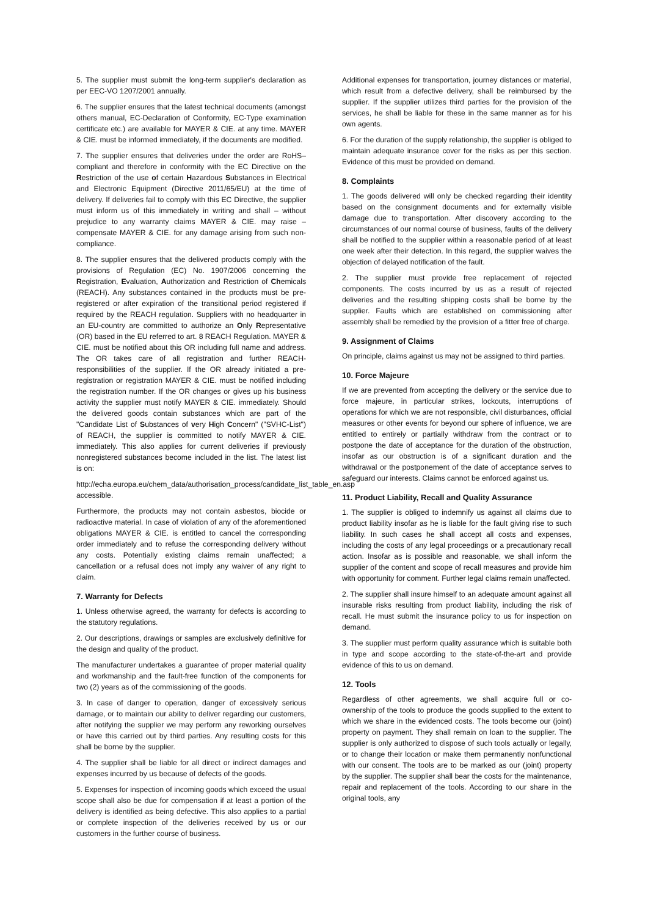5. The supplier must submit the long-term supplier's declaration as per EEC-VO 1207/2001 annually.
6. The supplier ensures that the latest technical documents (amongst others manual, EC-Declaration of Conformity, EC-Type examination certificate etc.) are available for MAYER & CIE. at any time. MAYER & CIE. must be informed immediately, if the documents are modified.
7. The supplier ensures that deliveries under the order are RoHS–compliant and therefore in conformity with the EC Directive on the Restriction of the use of certain Hazardous Substances in Electrical and Electronic Equipment (Directive 2011/65/EU) at the time of delivery. If deliveries fail to comply with this EC Directive, the supplier must inform us of this immediately in writing and shall – without prejudice to any warranty claims MAYER & CIE. may raise – compensate MAYER & CIE. for any damage arising from such non-compliance.
8. The supplier ensures that the delivered products comply with the provisions of Regulation (EC) No. 1907/2006 concerning the Registration, Evaluation, Authorization and Restriction of Chemicals (REACH). Any substances contained in the products must be pre-registered or after expiration of the transitional period registered if required by the REACH regulation. Suppliers with no headquarter in an EU-country are committed to authorize an Only Representative (OR) based in the EU referred to art. 8 REACH Regulation. MAYER & CIE. must be notified about this OR including full name and address. The OR takes care of all registration and further REACH-responsibilities of the supplier. If the OR already initiated a pre-registration or registration MAYER & CIE. must be notified including the registration number. If the OR changes or gives up his business activity the supplier must notify MAYER & CIE. immediately. Should the delivered goods contain substances which are part of the "Candidate List of Substances of very High Concern" ("SVHC-List") of REACH, the supplier is committed to notify MAYER & CIE. immediately. This also applies for current deliveries if previously nonregistered substances become included in the list. The latest list is on:
http://echa.europa.eu/chem_data/authorisation_process/candidate_list_table_en.asp accessible.
Furthermore, the products may not contain asbestos, biocide or radioactive material. In case of violation of any of the aforementioned obligations MAYER & CIE. is entitled to cancel the corresponding order immediately and to refuse the corresponding delivery without any costs. Potentially existing claims remain unaffected; a cancellation or a refusal does not imply any waiver of any right to claim.
7. Warranty for Defects
1. Unless otherwise agreed, the warranty for defects is according to the statutory regulations.
2. Our descriptions, drawings or samples are exclusively definitive for the design and quality of the product.
The manufacturer undertakes a guarantee of proper material quality and workmanship and the fault-free function of the components for two (2) years as of the commissioning of the goods.
3. In case of danger to operation, danger of excessively serious damage, or to maintain our ability to deliver regarding our customers, after notifying the supplier we may perform any reworking ourselves or have this carried out by third parties. Any resulting costs for this shall be borne by the supplier.
4. The supplier shall be liable for all direct or indirect damages and expenses incurred by us because of defects of the goods.
5. Expenses for inspection of incoming goods which exceed the usual scope shall also be due for compensation if at least a portion of the delivery is identified as being defective. This also applies to a partial or complete inspection of the deliveries received by us or our customers in the further course of business.
Additional expenses for transportation, journey distances or material, which result from a defective delivery, shall be reimbursed by the supplier. If the supplier utilizes third parties for the provision of the services, he shall be liable for these in the same manner as for his own agents.
6. For the duration of the supply relationship, the supplier is obliged to maintain adequate insurance cover for the risks as per this section. Evidence of this must be provided on demand.
8. Complaints
1. The goods delivered will only be checked regarding their identity based on the consignment documents and for externally visible damage due to transportation. After discovery according to the circumstances of our normal course of business, faults of the delivery shall be notified to the supplier within a reasonable period of at least one week after their detection. In this regard, the supplier waives the objection of delayed notification of the fault.
2. The supplier must provide free replacement of rejected components. The costs incurred by us as a result of rejected deliveries and the resulting shipping costs shall be borne by the supplier. Faults which are established on commissioning after assembly shall be remedied by the provision of a fitter free of charge.
9. Assignment of Claims
On principle, claims against us may not be assigned to third parties.
10. Force Majeure
If we are prevented from accepting the delivery or the service due to force majeure, in particular strikes, lockouts, interruptions of operations for which we are not responsible, civil disturbances, official measures or other events for beyond our sphere of influence, we are entitled to entirely or partially withdraw from the contract or to postpone the date of acceptance for the duration of the obstruction, insofar as our obstruction is of a significant duration and the withdrawal or the postponement of the date of acceptance serves to safeguard our interests. Claims cannot be enforced against us.
11. Product Liability, Recall and Quality Assurance
1. The supplier is obliged to indemnify us against all claims due to product liability insofar as he is liable for the fault giving rise to such liability. In such cases he shall accept all costs and expenses, including the costs of any legal proceedings or a precautionary recall action. Insofar as is possible and reasonable, we shall inform the supplier of the content and scope of recall measures and provide him with opportunity for comment. Further legal claims remain unaffected.
2. The supplier shall insure himself to an adequate amount against all insurable risks resulting from product liability, including the risk of recall. He must submit the insurance policy to us for inspection on demand.
3. The supplier must perform quality assurance which is suitable both in type and scope according to the state-of-the-art and provide evidence of this to us on demand.
12. Tools
Regardless of other agreements, we shall acquire full or co-ownership of the tools to produce the goods supplied to the extent to which we share in the evidenced costs. The tools become our (joint) property on payment. They shall remain on loan to the supplier. The supplier is only authorized to dispose of such tools actually or legally, or to change their location or make them permanently nonfunctional with our consent. The tools are to be marked as our (joint) property by the supplier. The supplier shall bear the costs for the maintenance, repair and replacement of the tools. According to our share in the original tools, any